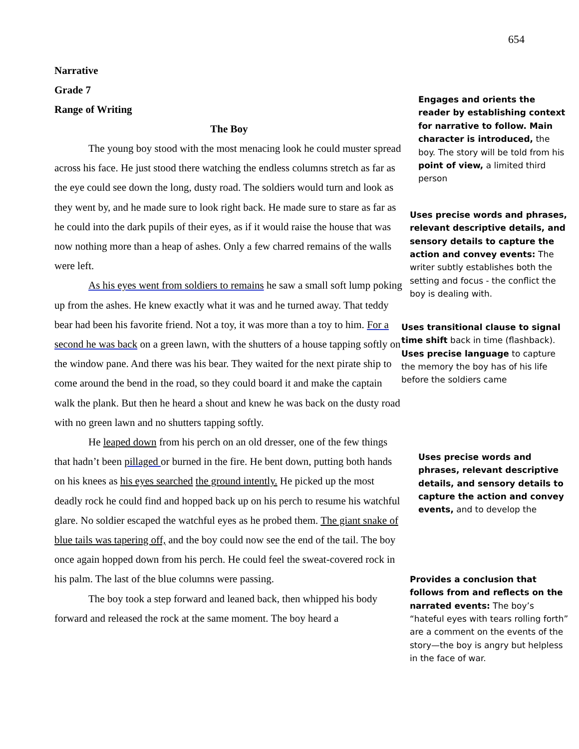654
Narrative
Grade 7
Range of Writing
The Boy
The young boy stood with the most menacing look he could muster spread across his face. He just stood there watching the endless columns stretch as far as the eye could see down the long, dusty road. The soldiers would turn and look as they went by, and he made sure to look right back. He made sure to stare as far as he could into the dark pupils of their eyes, as if it would raise the house that was now nothing more than a heap of ashes. Only a few charred remains of the walls were left.
As his eyes went from soldiers to remains he saw a small soft lump poking up from the ashes. He knew exactly what it was and he turned away. That teddy bear had been his favorite friend. Not a toy, it was more than a toy to him. For a second he was back on a green lawn, with the shutters of a house tapping softly on the window pane. And there was his bear. They waited for the next pirate ship to come around the bend in the road, so they could board it and make the captain walk the plank. But then he heard a shout and knew he was back on the dusty road with no green lawn and no shutters tapping softly.
He leaped down from his perch on an old dresser, one of the few things that hadn’t been pillaged or burned in the fire. He bent down, putting both hands on his knees as his eyes searched the ground intently. He picked up the most deadly rock he could find and hopped back up on his perch to resume his watchful glare. No soldier escaped the watchful eyes as he probed them. The giant snake of blue tails was tapering off, and the boy could now see the end of the tail. The boy once again hopped down from his perch. He could feel the sweat-covered rock in his palm. The last of the blue columns were passing.
The boy took a step forward and leaned back, then whipped his body forward and released the rock at the same moment. The boy heard a
Engages and orients the reader by establishing context for narrative to follow. Main character is introduced, the boy. The story will be told from his point of view, a limited third person
Uses precise words and phrases, relevant descriptive details, and sensory details to capture the action and convey events: The writer subtly establishes both the setting and focus - the conflict the boy is dealing with.
Uses transitional clause to signal time shift back in time (flashback). Uses precise language to capture the memory the boy has of his life before the soldiers came
Uses precise words and phrases, relevant descriptive details, and sensory details to capture the action and convey events, and to develop the
Provides a conclusion that follows from and reflects on the narrated events: The boy’s “hateful eyes with tears rolling forth” are a comment on the events of the story—the boy is angry but helpless in the face of war.